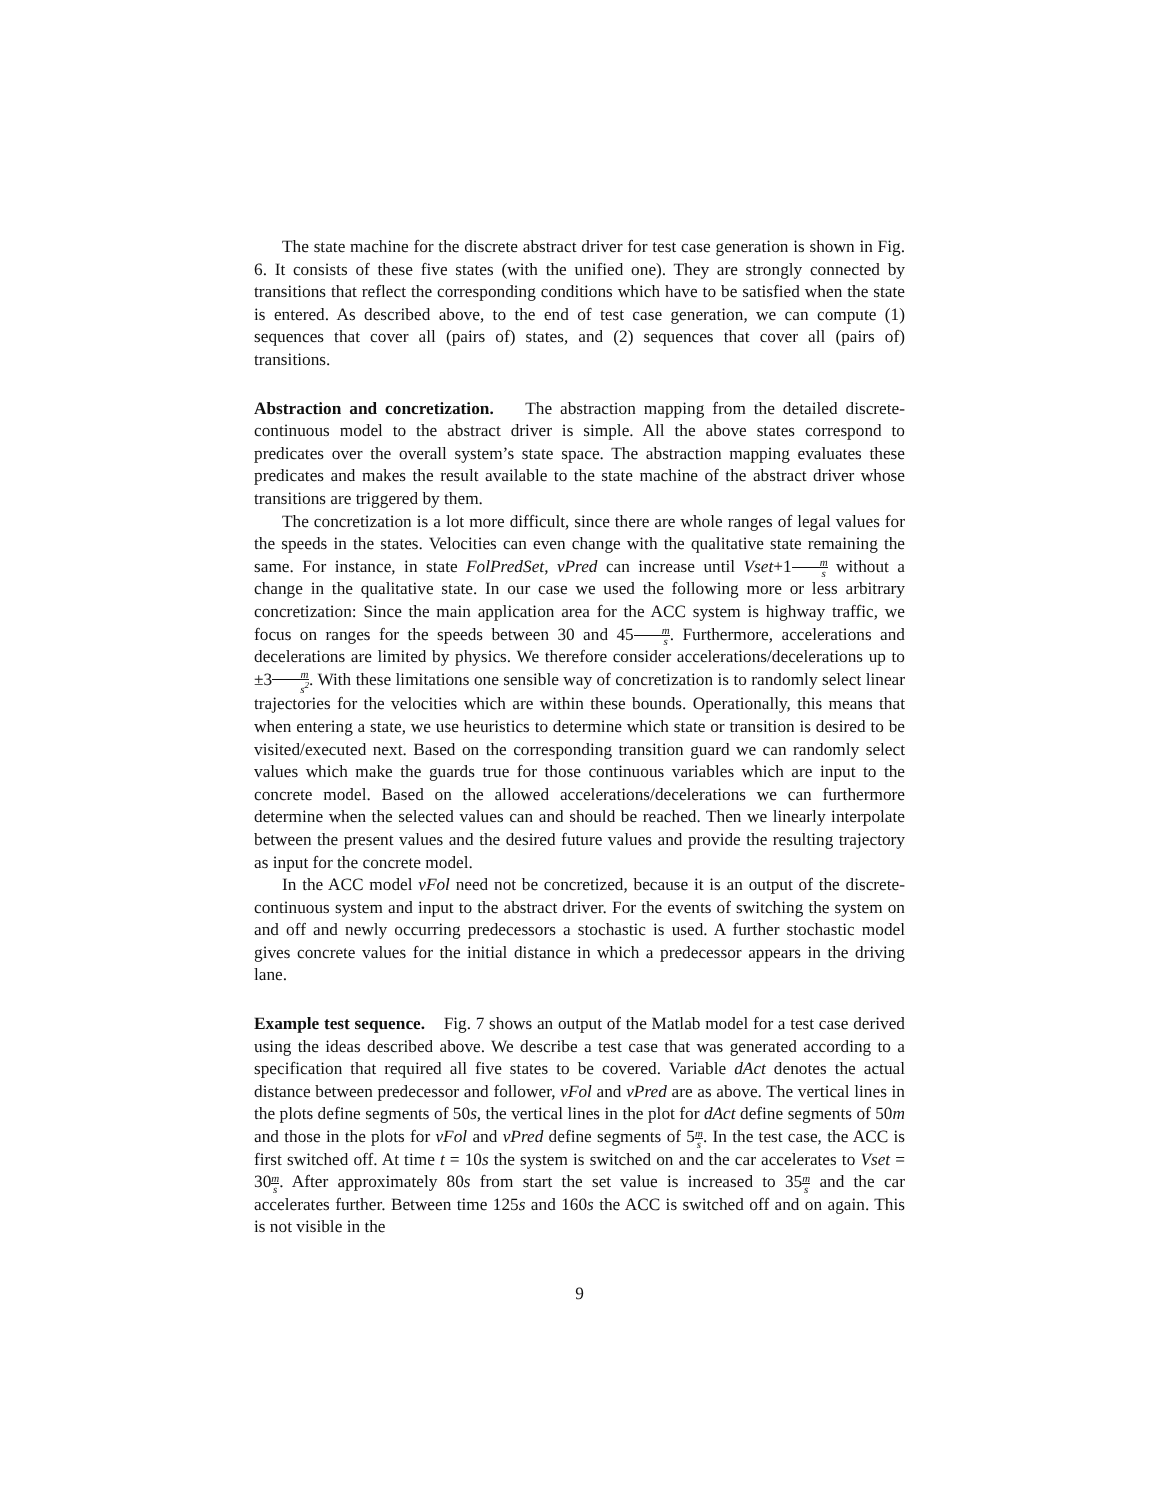The state machine for the discrete abstract driver for test case generation is shown in Fig. 6. It consists of these five states (with the unified one). They are strongly connected by transitions that reflect the corresponding conditions which have to be satisfied when the state is entered. As described above, to the end of test case generation, we can compute (1) sequences that cover all (pairs of) states, and (2) sequences that cover all (pairs of) transitions.
Abstraction and concretization. The abstraction mapping from the detailed discrete-continuous model to the abstract driver is simple. All the above states correspond to predicates over the overall system’s state space. The abstraction mapping evaluates these predicates and makes the result available to the state machine of the abstract driver whose transitions are triggered by them.
The concretization is a lot more difficult, since there are whole ranges of legal values for the speeds in the states. Velocities can even change with the qualitative state remaining the same. For instance, in state FolPredSet, vPred can increase until Vset+1m s without a change in the qualitative state. In our case we used the following more or less arbitrary concretization: Since the main application area for the ACC system is highway traffic, we focus on ranges for the speeds between 30 and 45m s. Furthermore, accelerations and decelerations are limited by physics. We therefore consider accelerations/decelerations up to ±3m s<sup>2</sup>. With these limitations one sensible way of concretization is to randomly select linear trajectories for the velocities which are within these bounds. Operationally, this means that when entering a state, we use heuristics to determine which state or transition is desired to be visited/executed next. Based on the corresponding transition guard we can randomly select values which make the guards true for those continuous variables which are input to the concrete model. Based on the allowed accelerations/decelerations we can furthermore determine when the selected values can and should be reached. Then we linearly interpolate between the present values and the desired future values and provide the resulting trajectory as input for the concrete model.
In the ACC model vFol need not be concretized, because it is an output of the discrete-continuous system and input to the abstract driver. For the events of switching the system on and off and newly occurring predecessors a stochastic is used. A further stochastic model gives concrete values for the initial distance in which a predecessor appears in the driving lane.
Example test sequence. Fig. 7 shows an output of the Matlab model for a test case derived using the ideas described above. We describe a test case that was generated according to a specification that required all five states to be covered. Variable dAct denotes the actual distance between predecessor and follower, vFol and vPred are as above. The vertical lines in the plots define segments of 50s, the vertical lines in the plot for dAct define segments of 50m and those in the plots for vFol and vPred define segments of 5m s. In the test case, the ACC is first switched off. At time t = 10s the system is switched on and the car accelerates to Vset = 30m s. After approximately 80s from start the set value is increased to 35m s and the car accelerates further. Between time 125s and 160s the ACC is switched off and on again. This is not visible in the
9